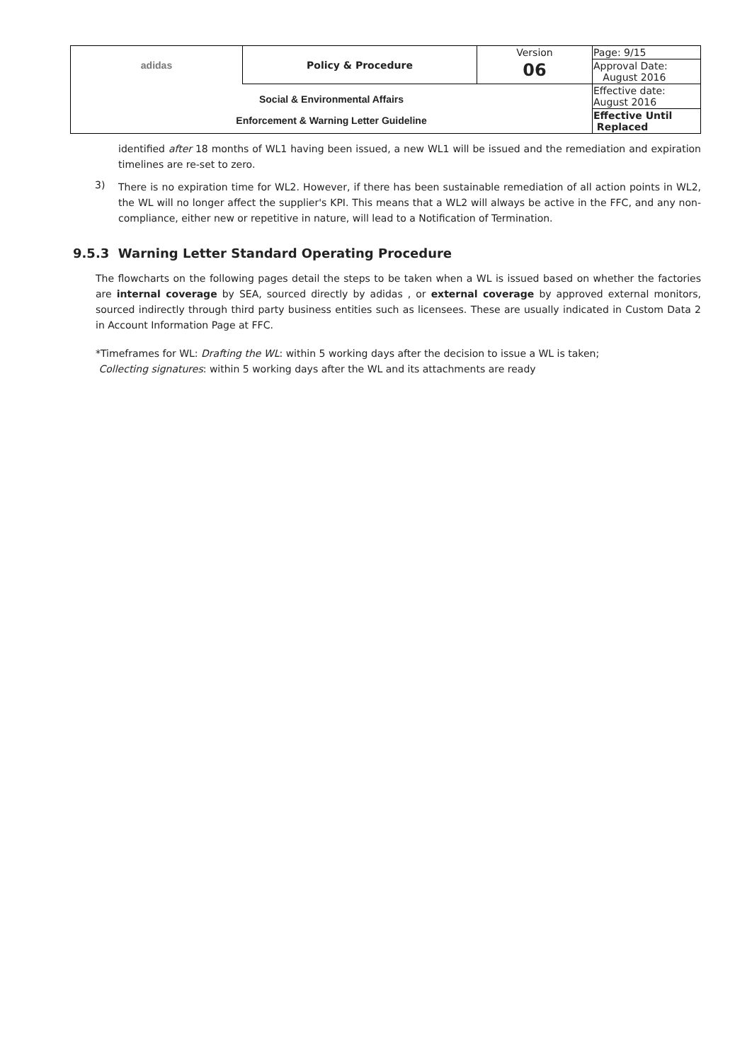| adidas | Policy & Procedure | Version | Page: 9/15 |
| | | 06 | Approval Date: August 2016 |
| Social & Environmental Affairs Enforcement & Warning Letter Guideline | | | Effective date: August 2016 |
| | | | Effective Until Replaced |
identified after 18 months of WL1 having been issued, a new WL1 will be issued and the remediation and expiration timelines are re-set to zero.
3)
There is no expiration time for WL2. However, if there has been sustainable remediation of all action points in WL2, the WL will no longer affect the supplier's KPI. This means that a WL2 will always be active in the FFC, and any non-compliance, either new or repetitive in nature, will lead to a Notification of Termination.
9.5.3 Warning Letter Standard Operating Procedure
The flowcharts on the following pages detail the steps to be taken when a WL is issued based on whether the factories are internal coverage by SEA, sourced directly by adidas , or external coverage by approved external monitors, sourced indirectly through third party business entities such as licensees. These are usually indicated in Custom Data 2 in Account Information Page at FFC.
*Timeframes for WL: Drafting the WL: within 5 working days after the decision to issue a WL is taken;
Collecting signatures: within 5 working days after the WL and its attachments are ready